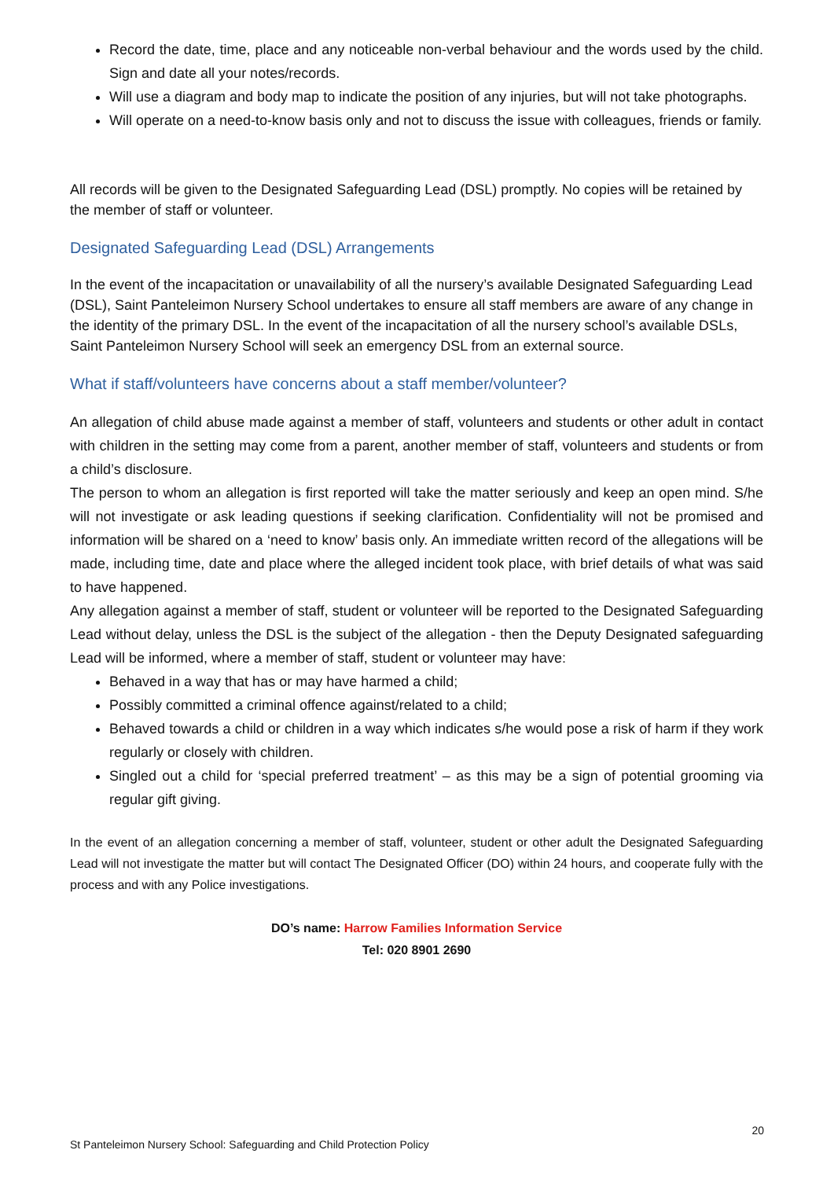Record the date, time, place and any noticeable non-verbal behaviour and the words used by the child. Sign and date all your notes/records.
Will use a diagram and body map to indicate the position of any injuries, but will not take photographs.
Will operate on a need-to-know basis only and not to discuss the issue with colleagues, friends or family.
All records will be given to the Designated Safeguarding Lead (DSL) promptly. No copies will be retained by the member of staff or volunteer.
Designated Safeguarding Lead (DSL) Arrangements
In the event of the incapacitation or unavailability of all the nursery’s available Designated Safeguarding Lead (DSL), Saint Panteleimon Nursery School undertakes to ensure all staff members are aware of any change in the identity of the primary DSL. In the event of the incapacitation of all the nursery school’s available DSLs, Saint Panteleimon Nursery School will seek an emergency DSL from an external source.
What if staff/volunteers have concerns about a staff member/volunteer?
An allegation of child abuse made against a member of staff, volunteers and students or other adult in contact with children in the setting may come from a parent, another member of staff, volunteers and students or from a child’s disclosure.
The person to whom an allegation is first reported will take the matter seriously and keep an open mind. S/he will not investigate or ask leading questions if seeking clarification. Confidentiality will not be promised and information will be shared on a ‘need to know’ basis only. An immediate written record of the allegations will be made, including time, date and place where the alleged incident took place, with brief details of what was said to have happened.
Any allegation against a member of staff, student or volunteer will be reported to the Designated Safeguarding Lead without delay, unless the DSL is the subject of the allegation - then the Deputy Designated safeguarding Lead will be informed, where a member of staff, student or volunteer may have:
Behaved in a way that has or may have harmed a child;
Possibly committed a criminal offence against/related to a child;
Behaved towards a child or children in a way which indicates s/he would pose a risk of harm if they work regularly or closely with children.
Singled out a child for ‘special preferred treatment’ – as this may be a sign of potential grooming via regular gift giving.
In the event of an allegation concerning a member of staff, volunteer, student or other adult the Designated Safeguarding Lead will not investigate the matter but will contact The Designated Officer (DO) within 24 hours, and cooperate fully with the process and with any Police investigations.
DO’s name: Harrow Families Information Service
Tel: 020 8901 2690
20
St Panteleimon Nursery School: Safeguarding and Child Protection Policy